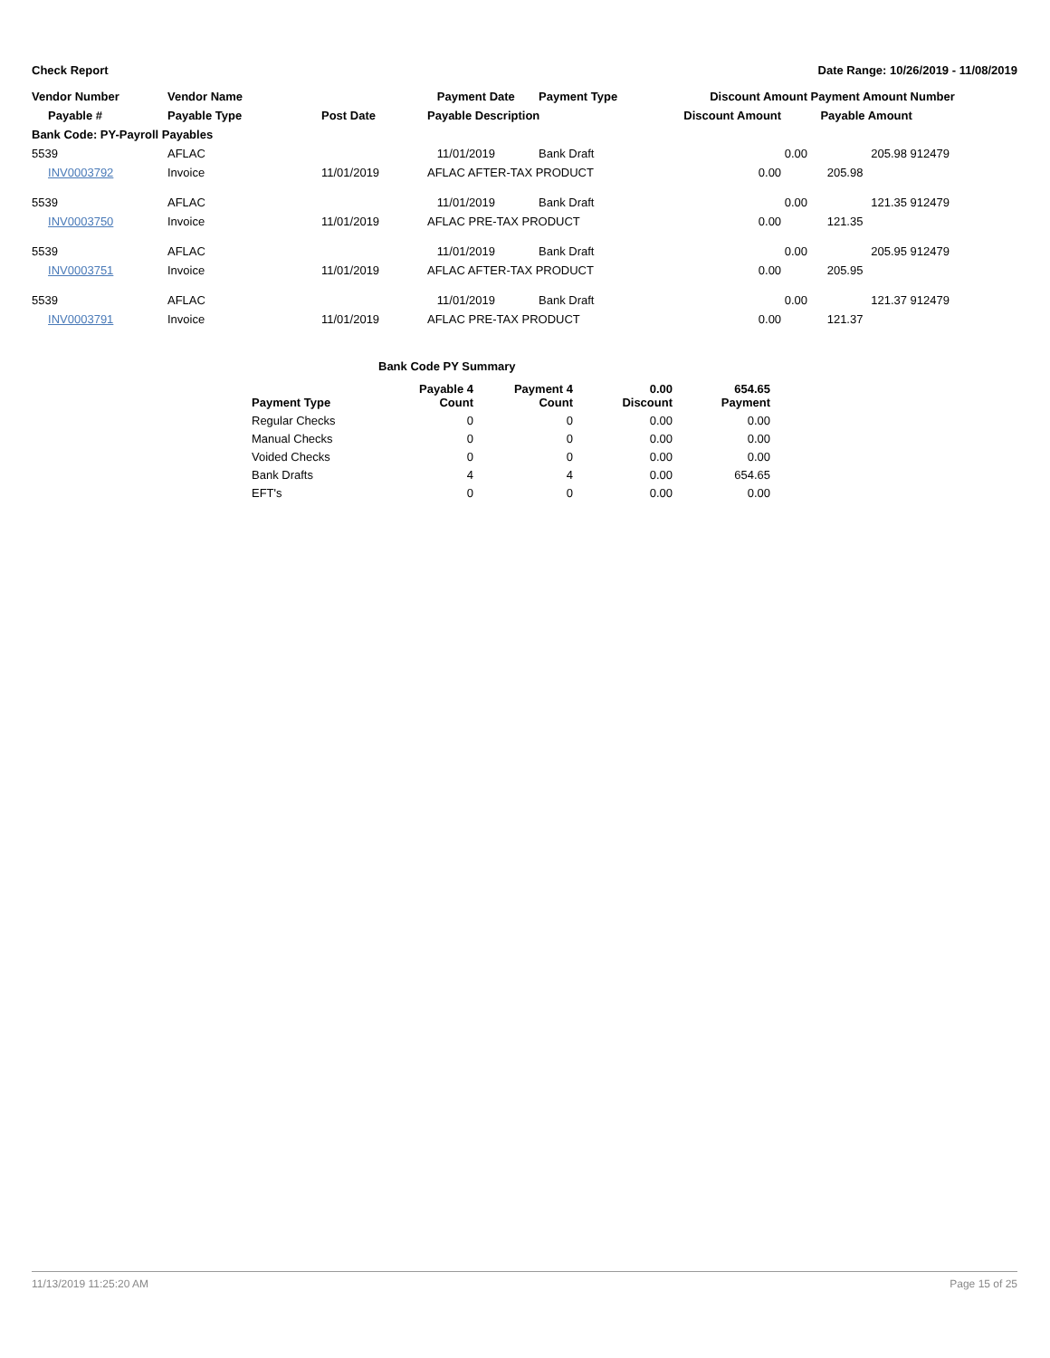Check Report Date Range: 10/26/2019 - 11/08/2019
| Vendor Number | Vendor Name | | Payment Date | Payment Type | Discount Amount | Payment Amount | Number |
| --- | --- | --- | --- | --- | --- | --- | --- |
| Payable # | Payable Type | Post Date | Payable Description | | Discount Amount | Payable Amount | |
| Bank Code: PY-Payroll Payables | | | | | | | |
| 5539 | AFLAC | | 11/01/2019 | Bank Draft | 0.00 | 205.98 | 912479 |
| INV0003792 | Invoice | 11/01/2019 | AFLAC AFTER-TAX PRODUCT | | 0.00 | 205.98 | |
| 5539 | AFLAC | | 11/01/2019 | Bank Draft | 0.00 | 121.35 | 912479 |
| INV0003750 | Invoice | 11/01/2019 | AFLAC PRE-TAX PRODUCT | | 0.00 | 121.35 | |
| 5539 | AFLAC | | 11/01/2019 | Bank Draft | 0.00 | 205.95 | 912479 |
| INV0003751 | Invoice | 11/01/2019 | AFLAC AFTER-TAX PRODUCT | | 0.00 | 205.95 | |
| 5539 | AFLAC | | 11/01/2019 | Bank Draft | 0.00 | 121.37 | 912479 |
| INV0003791 | Invoice | 11/01/2019 | AFLAC PRE-TAX PRODUCT | | 0.00 | 121.37 | |
| | Bank Code PY Summary | | | |
| --- | --- | --- | --- | --- |
| Payment Type | Payable 4 Count | Payment 4 Count | 0.00 Discount | 654.65 Payment |
| Regular Checks | 0 | 0 | 0.00 | 0.00 |
| Manual Checks | 0 | 0 | 0.00 | 0.00 |
| Voided Checks | 0 | 0 | 0.00 | 0.00 |
| Bank Drafts | 4 | 4 | 0.00 | 654.65 |
| EFT's | 0 | 0 | 0.00 | 0.00 |
11/13/2019 11:25:20 AM Page 15 of 25